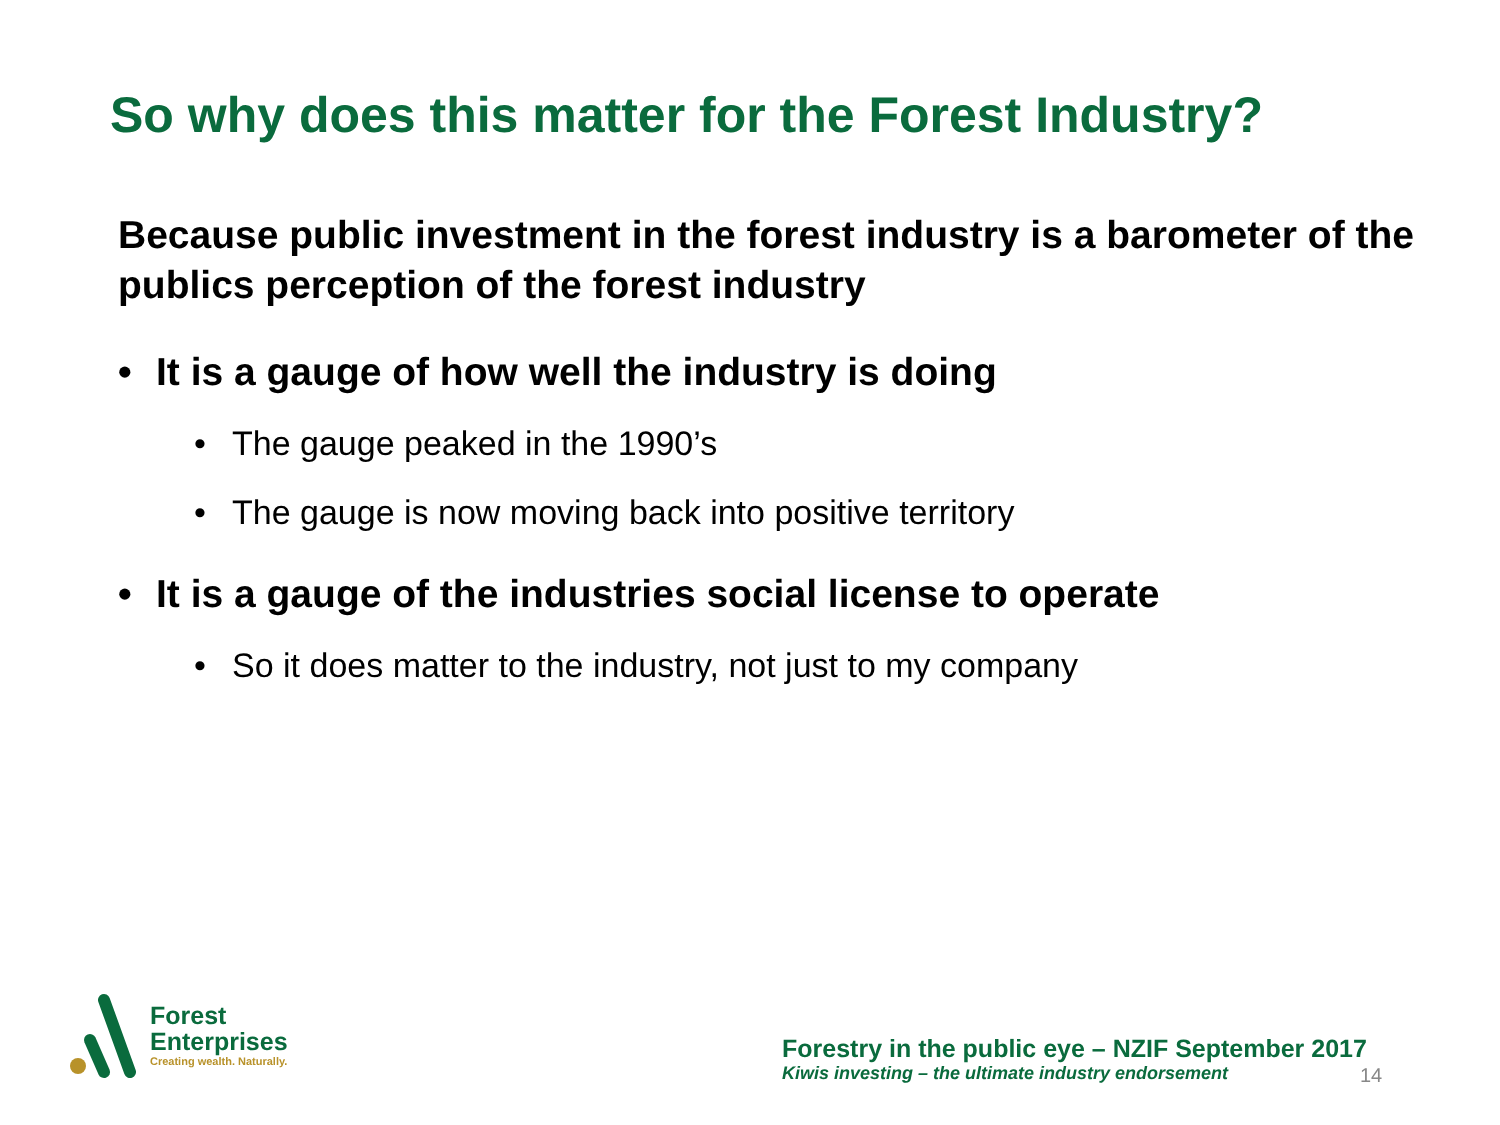So why does this matter for the Forest Industry?
Because public investment in the forest industry is a barometer of the publics perception of the forest industry
• It is a gauge of how well the industry is doing
• The gauge peaked in the 1990’s
• The gauge is now moving back into positive territory
• It is a gauge of the industries social license to operate
• So it does matter to the industry, not just to my company
Forest
Enterprises
Creating wealth. Naturally.
Forestry in the public eye – NZIF September 2017
Kiwis investing – the ultimate industry endorsement
14